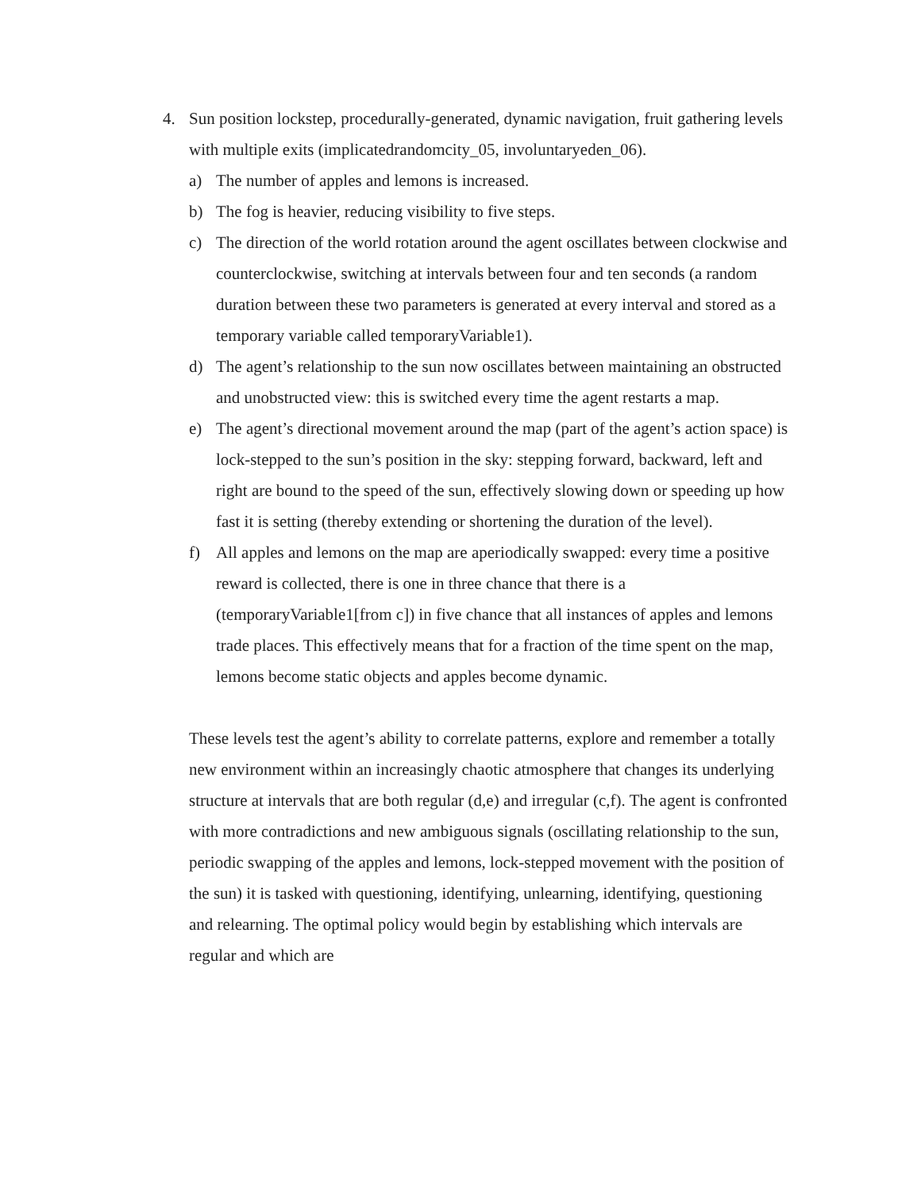4. Sun position lockstep, procedurally-generated, dynamic navigation, fruit gathering levels with multiple exits (implicatedrandomcity_05, involuntaryeden_06).
a) The number of apples and lemons is increased.
b) The fog is heavier, reducing visibility to five steps.
c) The direction of the world rotation around the agent oscillates between clockwise and counterclockwise, switching at intervals between four and ten seconds (a random duration between these two parameters is generated at every interval and stored as a temporary variable called temporaryVariable1).
d) The agent’s relationship to the sun now oscillates between maintaining an obstructed and unobstructed view: this is switched every time the agent restarts a map.
e) The agent’s directional movement around the map (part of the agent’s action space) is lock-stepped to the sun’s position in the sky: stepping forward, backward, left and right are bound to the speed of the sun, effectively slowing down or speeding up how fast it is setting (thereby extending or shortening the duration of the level).
f) All apples and lemons on the map are aperiodically swapped: every time a positive reward is collected, there is one in three chance that there is a (temporaryVariable1[from c]) in five chance that all instances of apples and lemons trade places. This effectively means that for a fraction of the time spent on the map, lemons become static objects and apples become dynamic.
These levels test the agent’s ability to correlate patterns, explore and remember a totally new environment within an increasingly chaotic atmosphere that changes its underlying structure at intervals that are both regular (d,e) and irregular (c,f). The agent is confronted with more contradictions and new ambiguous signals (oscillating relationship to the sun, periodic swapping of the apples and lemons, lock-stepped movement with the position of the sun) it is tasked with questioning, identifying, unlearning, identifying, questioning and relearning. The optimal policy would begin by establishing which intervals are regular and which are